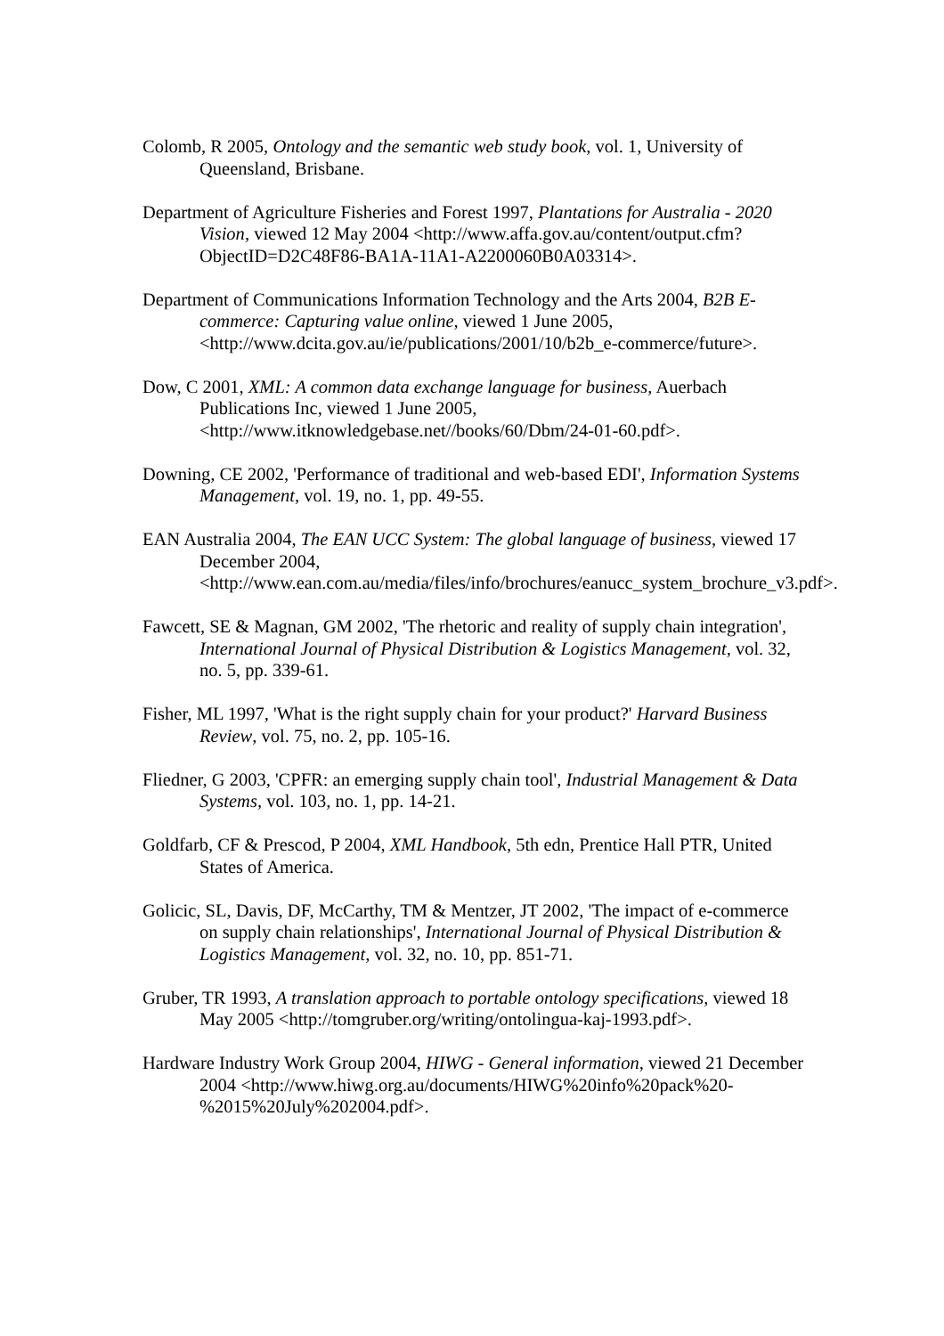Colomb, R 2005, Ontology and the semantic web study book, vol. 1, University of Queensland, Brisbane.
Department of Agriculture Fisheries and Forest 1997, Plantations for Australia - 2020 Vision, viewed 12 May 2004 <http://www.affa.gov.au/content/output.cfm?ObjectID=D2C48F86-BA1A-11A1-A2200060B0A03314>.
Department of Communications Information Technology and the Arts 2004, B2B E-commerce: Capturing value online, viewed 1 June 2005, <http://www.dcita.gov.au/ie/publications/2001/10/b2b_e-commerce/future>.
Dow, C 2001, XML: A common data exchange language for business, Auerbach Publications Inc, viewed 1 June 2005, <http://www.itknowledgebase.net//books/60/Dbm/24-01-60.pdf>.
Downing, CE 2002, 'Performance of traditional and web-based EDI', Information Systems Management, vol. 19, no. 1, pp. 49-55.
EAN Australia 2004, The EAN UCC System: The global language of business, viewed 17 December 2004, <http://www.ean.com.au/media/files/info/brochures/eanucc_system_brochure_v3.pdf>.
Fawcett, SE & Magnan, GM 2002, 'The rhetoric and reality of supply chain integration', International Journal of Physical Distribution & Logistics Management, vol. 32, no. 5, pp. 339-61.
Fisher, ML 1997, 'What is the right supply chain for your product?' Harvard Business Review, vol. 75, no. 2, pp. 105-16.
Fliedner, G 2003, 'CPFR: an emerging supply chain tool', Industrial Management & Data Systems, vol. 103, no. 1, pp. 14-21.
Goldfarb, CF & Prescod, P 2004, XML Handbook, 5th edn, Prentice Hall PTR, United States of America.
Golicic, SL, Davis, DF, McCarthy, TM & Mentzer, JT 2002, 'The impact of e-commerce on supply chain relationships', International Journal of Physical Distribution & Logistics Management, vol. 32, no. 10, pp. 851-71.
Gruber, TR 1993, A translation approach to portable ontology specifications, viewed 18 May 2005 <http://tomgruber.org/writing/ontolingua-kaj-1993.pdf>.
Hardware Industry Work Group 2004, HIWG - General information, viewed 21 December 2004 <http://www.hiwg.org.au/documents/HIWG%20info%20pack%20-%2015%20July%202004.pdf>.